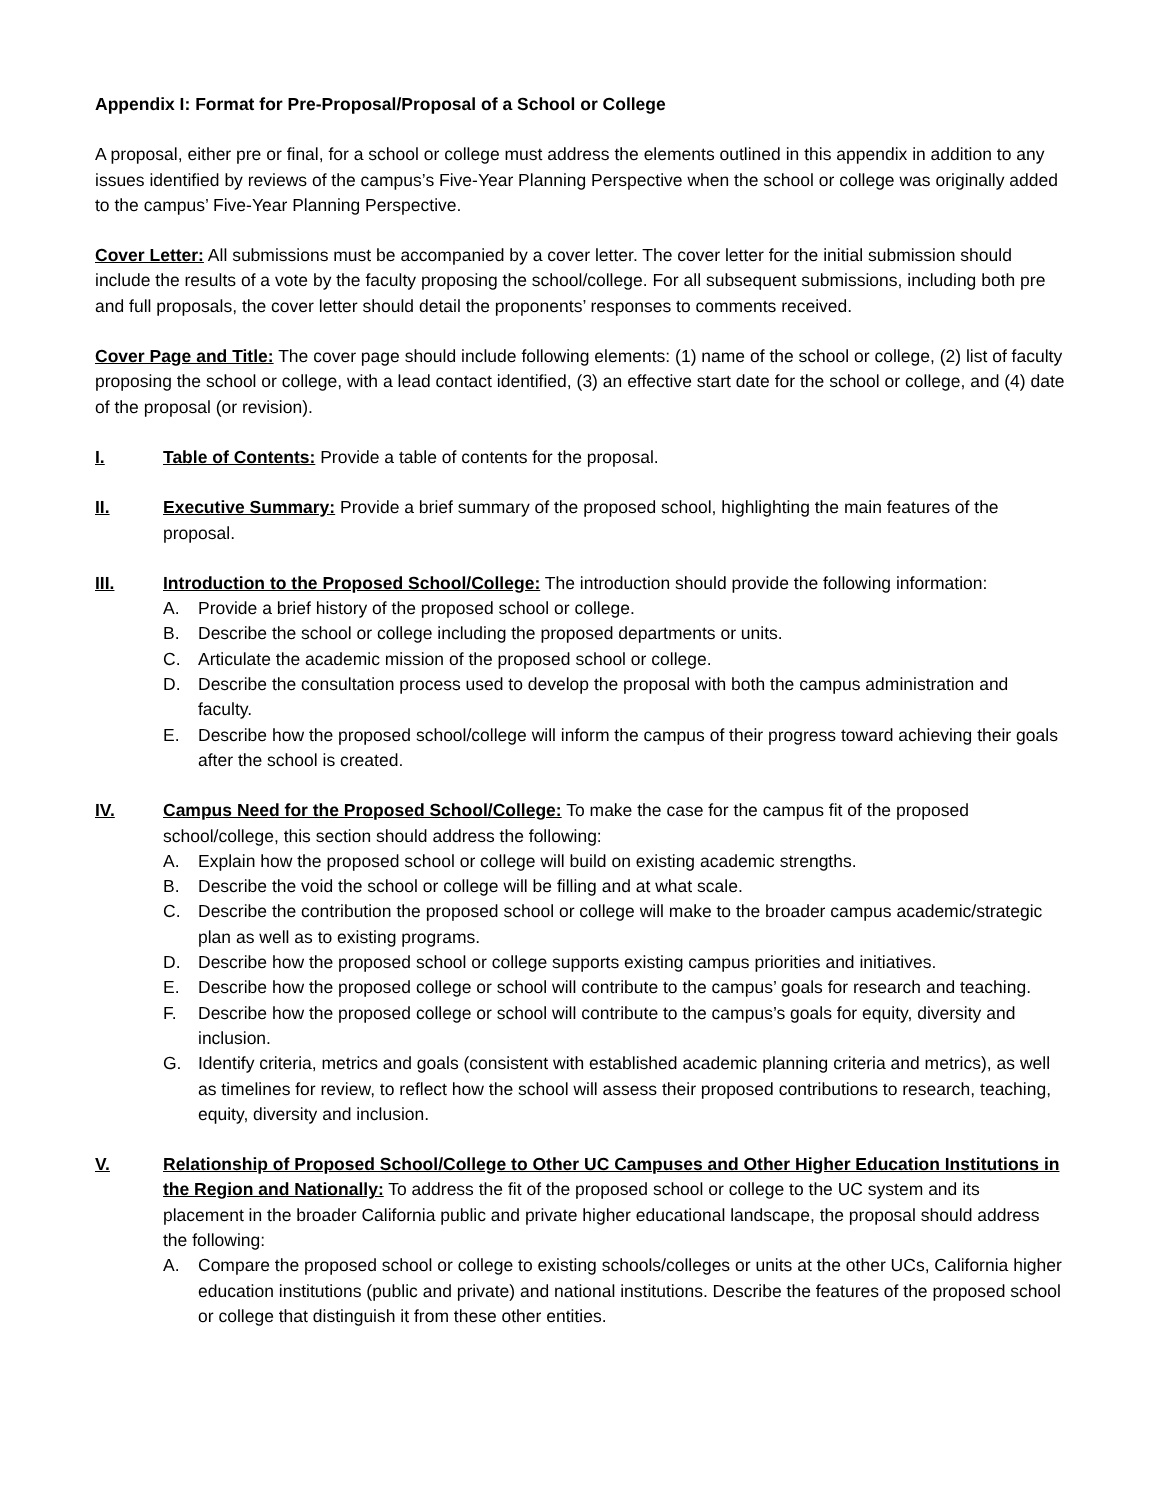Appendix I: Format for Pre-Proposal/Proposal of a School or College
A proposal, either pre or final, for a school or college must address the elements outlined in this appendix in addition to any issues identified by reviews of the campus’s Five-Year Planning Perspective when the school or college was originally added to the campus’ Five-Year Planning Perspective.
Cover Letter: All submissions must be accompanied by a cover letter. The cover letter for the initial submission should include the results of a vote by the faculty proposing the school/college. For all subsequent submissions, including both pre and full proposals, the cover letter should detail the proponents’ responses to comments received.
Cover Page and Title: The cover page should include following elements: (1) name of the school or college, (2) list of faculty proposing the school or college, with a lead contact identified, (3) an effective start date for the school or college, and (4) date of the proposal (or revision).
I. Table of Contents: Provide a table of contents for the proposal.
II. Executive Summary: Provide a brief summary of the proposed school, highlighting the main features of the proposal.
III. Introduction to the Proposed School/College: The introduction should provide the following information:
A. Provide a brief history of the proposed school or college.
B. Describe the school or college including the proposed departments or units.
C. Articulate the academic mission of the proposed school or college.
D. Describe the consultation process used to develop the proposal with both the campus administration and faculty.
E. Describe how the proposed school/college will inform the campus of their progress toward achieving their goals after the school is created.
IV. Campus Need for the Proposed School/College: To make the case for the campus fit of the proposed school/college, this section should address the following:
A. Explain how the proposed school or college will build on existing academic strengths.
B. Describe the void the school or college will be filling and at what scale.
C. Describe the contribution the proposed school or college will make to the broader campus academic/strategic plan as well as to existing programs.
D. Describe how the proposed school or college supports existing campus priorities and initiatives.
E. Describe how the proposed college or school will contribute to the campus’ goals for research and teaching.
F. Describe how the proposed college or school will contribute to the campus’s goals for equity, diversity and inclusion.
G. Identify criteria, metrics and goals (consistent with established academic planning criteria and metrics), as well as timelines for review, to reflect how the school will assess their proposed contributions to research, teaching, equity, diversity and inclusion.
V. Relationship of Proposed School/College to Other UC Campuses and Other Higher Education Institutions in the Region and Nationally: To address the fit of the proposed school or college to the UC system and its placement in the broader California public and private higher educational landscape, the proposal should address the following:
A. Compare the proposed school or college to existing schools/colleges or units at the other UCs, California higher education institutions (public and private) and national institutions. Describe the features of the proposed school or college that distinguish it from these other entities.